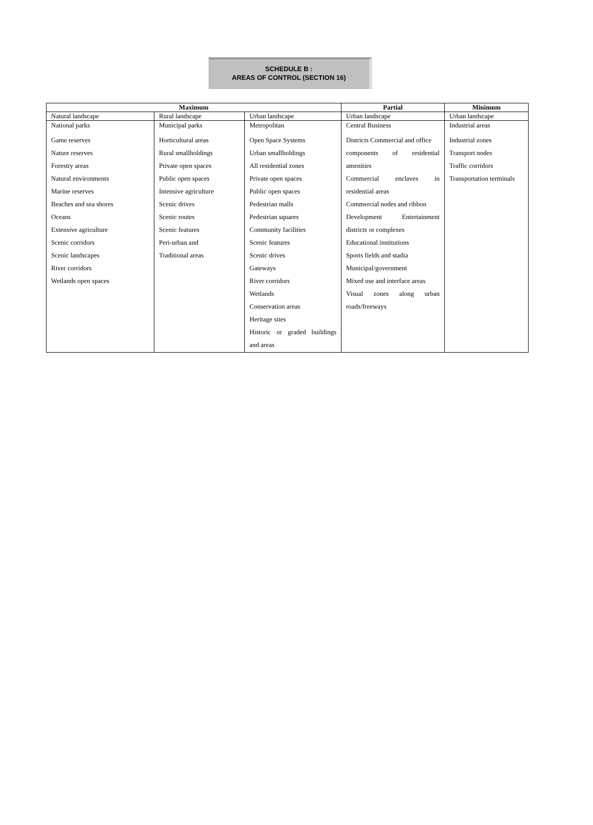SCHEDULE B :
AREAS OF CONTROL (SECTION 16)
| Maximum | | | Partial | Minimum |
| --- | --- | --- | --- | --- |
| Natural landscape | Rural landscape | Urban landscape | Urban landscape | Urban landscape |
| National parks Game reserves Nature reserves Forestry areas Natural environments Marine reserves Beaches and sea shores Oceans Extensive agriculture Scenic corridors Scenic landscapes River corridors Wetlands open spaces | Municipal parks Horticultural areas Rural smallholdings Private open spaces Public open spaces Intensive agriculture Scenic drives Scenic routes Scenic features Peri-urban and Traditional areas | Metropolitan Open Space Systems Urban smallholdings All residential zones Private open spaces Public open spaces Pedestrian malls Pedestrian squares Community facilities Scenic features Scenic drives Gateways River corridors Wetlands Conservation areas Heritage sites Historic or graded buildings and areas | Central Business Districts Commercial and office components of residential amenities Commercial enclaves in residential areas Commercial nodes and ribbon Development Entertainment districts or complexes Educational institutions Sports fields and stadia Municipal/government Mixed use and interface areas Visual zones along urban roads/freeways | Industrial areas Industrial zones Transport nodes Traffic corridors Transportation terminals |